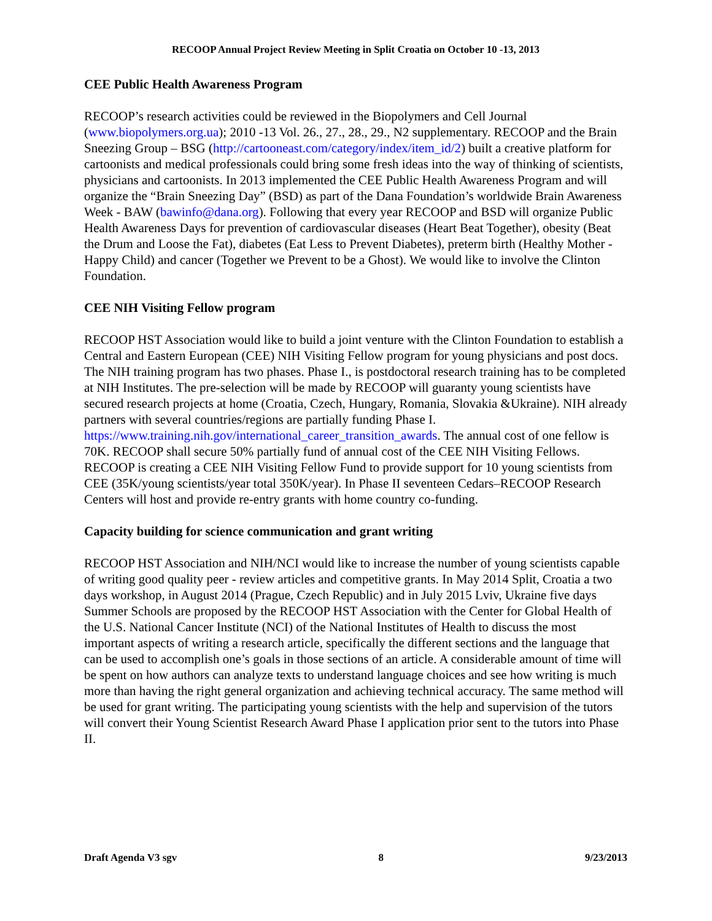RECOOP Annual Project Review Meeting in Split Croatia on October 10 -13, 2013
CEE Public Health Awareness Program
RECOOP’s research activities could be reviewed in the Biopolymers and Cell Journal (www.biopolymers.org.ua); 2010 -13 Vol. 26., 27., 28., 29., N2 supplementary. RECOOP and the Brain Sneezing Group – BSG (http://cartooneast.com/category/index/item_id/2) built a creative platform for cartoonists and medical professionals could bring some fresh ideas into the way of thinking of scientists, physicians and cartoonists. In 2013 implemented the CEE Public Health Awareness Program and will organize the “Brain Sneezing Day” (BSD) as part of the Dana Foundation’s worldwide Brain Awareness Week - BAW (bawinfo@dana.org). Following that every year RECOOP and BSD will organize Public Health Awareness Days for prevention of cardiovascular diseases (Heart Beat Together), obesity (Beat the Drum and Loose the Fat), diabetes (Eat Less to Prevent Diabetes), preterm birth (Healthy Mother - Happy Child) and cancer (Together we Prevent to be a Ghost). We would like to involve the Clinton Foundation.
CEE NIH Visiting Fellow program
RECOOP HST Association would like to build a joint venture with the Clinton Foundation to establish a Central and Eastern European (CEE) NIH Visiting Fellow program for young physicians and post docs. The NIH training program has two phases. Phase I., is postdoctoral research training has to be completed at NIH Institutes. The pre-selection will be made by RECOOP will guaranty young scientists have secured research projects at home (Croatia, Czech, Hungary, Romania, Slovakia &Ukraine). NIH already partners with several countries/regions are partially funding Phase I. https://www.training.nih.gov/international_career_transition_awards. The annual cost of one fellow is 70K. RECOOP shall secure 50% partially fund of annual cost of the CEE NIH Visiting Fellows. RECOOP is creating a CEE NIH Visiting Fellow Fund to provide support for 10 young scientists from CEE (35K/young scientists/year total 350K/year). In Phase II seventeen Cedars–RECOOP Research Centers will host and provide re-entry grants with home country co-funding.
Capacity building for science communication and grant writing
RECOOP HST Association and NIH/NCI would like to increase the number of young scientists capable of writing good quality peer - review articles and competitive grants. In May 2014 Split, Croatia a two days workshop, in August 2014 (Prague, Czech Republic) and in July 2015 Lviv, Ukraine five days Summer Schools are proposed by the RECOOP HST Association with the Center for Global Health of the U.S. National Cancer Institute (NCI) of the National Institutes of Health to discuss the most important aspects of writing a research article, specifically the different sections and the language that can be used to accomplish one’s goals in those sections of an article. A considerable amount of time will be spent on how authors can analyze texts to understand language choices and see how writing is much more than having the right general organization and achieving technical accuracy. The same method will be used for grant writing. The participating young scientists with the help and supervision of the tutors will convert their Young Scientist Research Award Phase I application prior sent to the tutors into Phase II.
Draft Agenda V3 sgv 8 9/23/2013